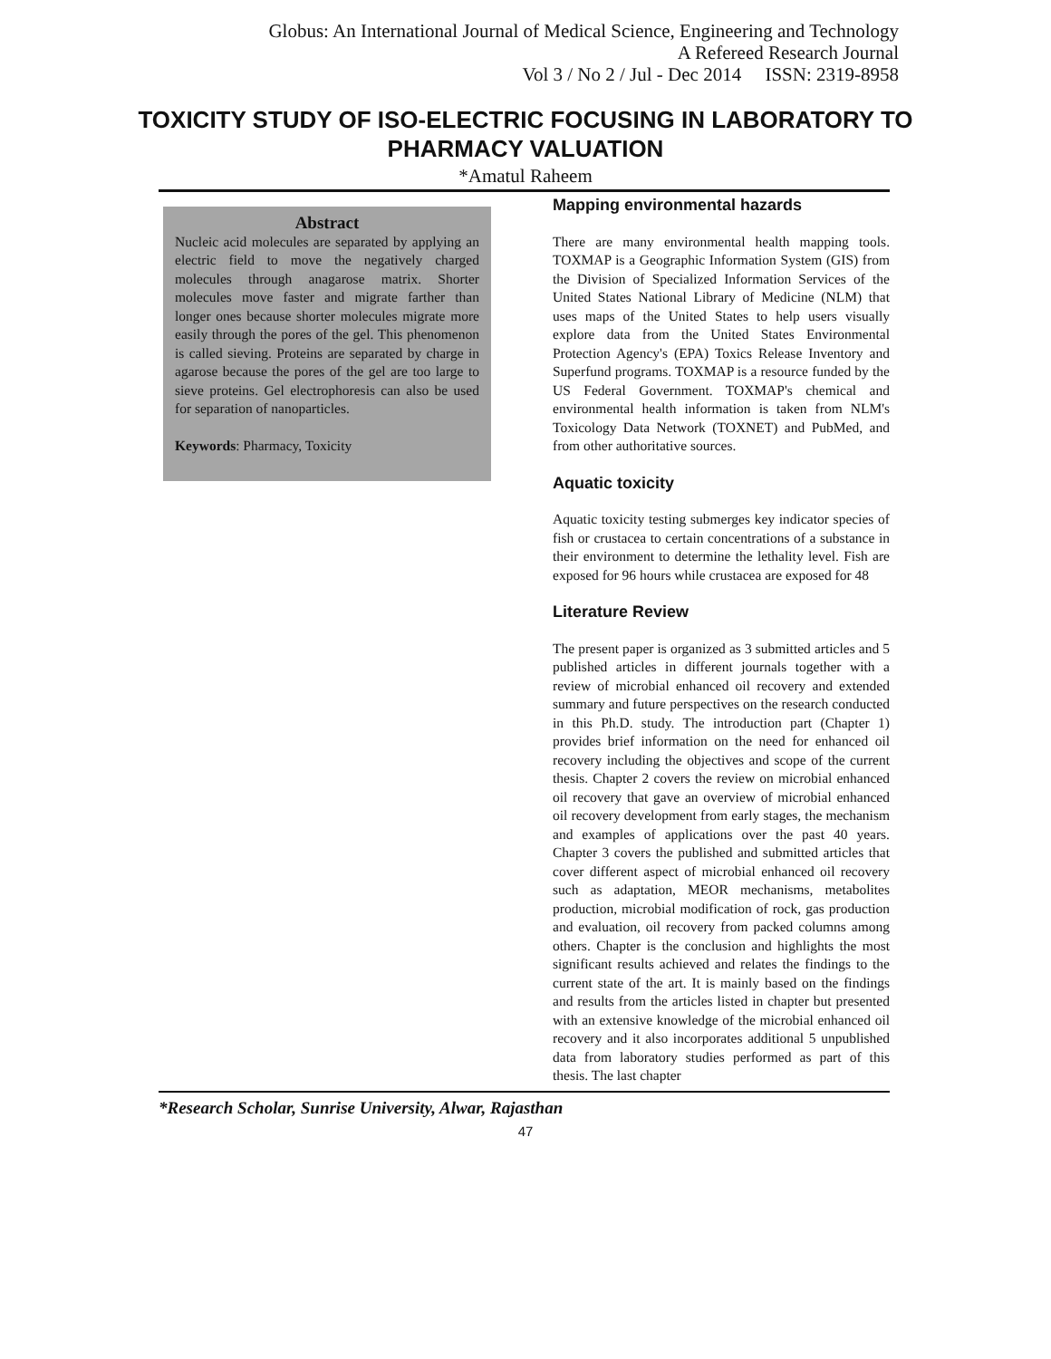Globus: An International Journal of Medical Science, Engineering and Technology
A Refereed Research Journal
Vol 3 / No 2 / Jul - Dec 2014 ISSN: 2319-8958
TOXICITY STUDY OF ISO-ELECTRIC FOCUSING IN LABORATORY TO PHARMACY VALUATION
*Amatul Raheem
Abstract
Nucleic acid molecules are separated by applying an electric field to move the negatively charged molecules through anagarose matrix. Shorter molecules move faster and migrate farther than longer ones because shorter molecules migrate more easily through the pores of the gel. This phenomenon is called sieving. Proteins are separated by charge in agarose because the pores of the gel are too large to sieve proteins. Gel electrophoresis can also be used for separation of nanoparticles.
Keywords: Pharmacy, Toxicity
Mapping environmental hazards
There are many environmental health mapping tools. TOXMAP is a Geographic Information System (GIS) from the Division of Specialized Information Services of the United States National Library of Medicine (NLM) that uses maps of the United States to help users visually explore data from the United States Environmental Protection Agency's (EPA) Toxics Release Inventory and Superfund programs. TOXMAP is a resource funded by the US Federal Government. TOXMAP's chemical and environmental health information is taken from NLM's Toxicology Data Network (TOXNET) and PubMed, and from other authoritative sources.
Aquatic toxicity
Aquatic toxicity testing submerges key indicator species of fish or crustacea to certain concentrations of a substance in their environment to determine the lethality level. Fish are exposed for 96 hours while crustacea are exposed for 48
Literature Review
The present paper is organized as 3 submitted articles and 5 published articles in different journals together with a review of microbial enhanced oil recovery and extended summary and future perspectives on the research conducted in this Ph.D. study. The introduction part (Chapter 1) provides brief information on the need for enhanced oil recovery including the objectives and scope of the current thesis. Chapter 2 covers the review on microbial enhanced oil recovery that gave an overview of microbial enhanced oil recovery development from early stages, the mechanism and examples of applications over the past 40 years. Chapter 3 covers the published and submitted articles that cover different aspect of microbial enhanced oil recovery such as adaptation, MEOR mechanisms, metabolites production, microbial modification of rock, gas production and evaluation, oil recovery from packed columns among others. Chapter is the conclusion and highlights the most significant results achieved and relates the findings to the current state of the art. It is mainly based on the findings and results from the articles listed in chapter but presented with an extensive knowledge of the microbial enhanced oil recovery and it also incorporates additional 5 unpublished data from laboratory studies performed as part of this thesis. The last chapter
*Research Scholar, Sunrise University, Alwar, Rajasthan
47